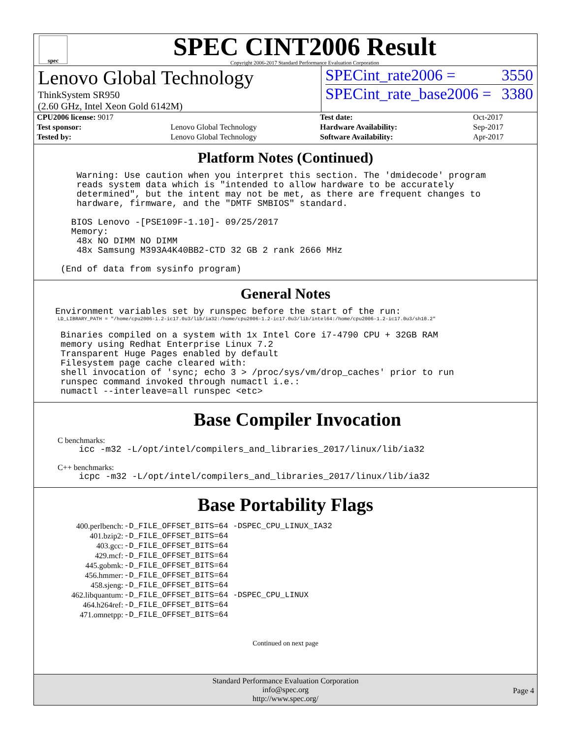spec
SPEC CINT2006 Result
Copyright 2006-2017 Standard Performance Evaluation Corporation
Lenovo Global Technology
ThinkSystem SR950
(2.60 GHz, Intel Xeon Gold 6142M)
SPECint_rate2006 = 3550
SPECint_rate_base2006 = 3380
| CPU2006 license: 9017 | |
| Test sponsor: | Lenovo Global Technology |
| Tested by: | Lenovo Global Technology |
| Test date: | Oct-2017 |
| Hardware Availability: | Sep-2017 |
| Software Availability: | Apr-2017 |
Platform Notes (Continued)
        Warning: Use caution when you interpret this section. The 'dmidecode' program
        reads system data which is "intended to allow hardware to be accurately
        determined", but the intent may not be met, as there are frequent changes to
        hardware, firmware, and the "DMTF SMBIOS" standard.

       BIOS Lenovo -[PSE109F-1.10]- 09/25/2017
       Memory:
        48x NO DIMM NO DIMM
        48x Samsung M393A4K40BB2-CTD 32 GB 2 rank 2666 MHz

     (End of data from sysinfo program)
General Notes
    Environment variables set by runspec before the start of the run:
LD_LIBRARY_PATH = "/home/cpu2006-1.2-ic17.0u3/lib/ia32:/home/cpu2006-1.2-ic17.0u3/lib/intel64:/home/cpu2006-1.2-ic17.0u3/sh10.2"
     Binaries compiled on a system with 1x Intel Core i7-4790 CPU + 32GB RAM
     memory using Redhat Enterprise Linux 7.2
     Transparent Huge Pages enabled by default
     Filesystem page cache cleared with:
     shell invocation of 'sync; echo 3 > /proc/sys/vm/drop_caches' prior to run
     runspec command invoked through numactl i.e.:
     numactl --interleave=all runspec <etc>
Base Compiler Invocation
C benchmarks:
    icc -m32 -L/opt/intel/compilers_and_libraries_2017/linux/lib/ia32
C++ benchmarks:
    icpc -m32 -L/opt/intel/compilers_and_libraries_2017/linux/lib/ia32
Base Portability Flags
| 400.perlbench: | -D_FILE_OFFSET_BITS=64 -DSPEC_CPU_LINUX_IA32 |
| 401.bzip2: | -D_FILE_OFFSET_BITS=64 |
| 403.gcc: | -D_FILE_OFFSET_BITS=64 |
| 429.mcf: | -D_FILE_OFFSET_BITS=64 |
| 445.gobmk: | -D_FILE_OFFSET_BITS=64 |
| 456.hmmer: | -D_FILE_OFFSET_BITS=64 |
| 458.sjeng: | -D_FILE_OFFSET_BITS=64 |
| 462.libquantum: | -D_FILE_OFFSET_BITS=64 -DSPEC_CPU_LINUX |
| 464.h264ref: | -D_FILE_OFFSET_BITS=64 |
| 471.omnetpp: | -D_FILE_OFFSET_BITS=64 |
Continued on next page
Standard Performance Evaluation Corporation
info@spec.org
http://www.spec.org/
Page 4